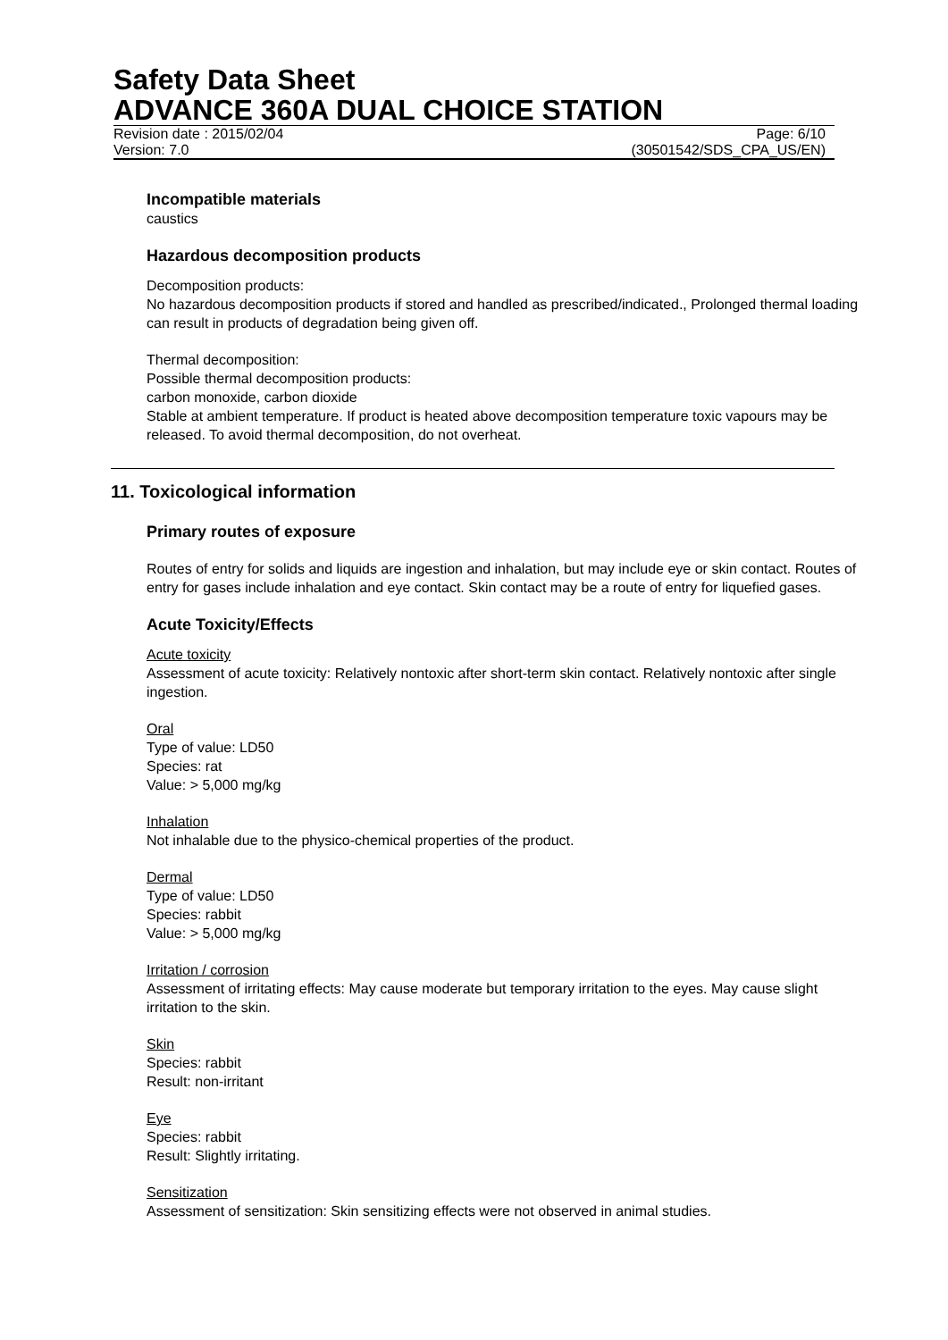Safety Data Sheet
ADVANCE 360A DUAL CHOICE STATION
Revision date : 2015/02/04 Page: 6/10
Version: 7.0 (30501542/SDS_CPA_US/EN)
Incompatible materials
caustics
Hazardous decomposition products
Decomposition products:
No hazardous decomposition products if stored and handled as prescribed/indicated., Prolonged thermal loading can result in products of degradation being given off.
Thermal decomposition:
Possible thermal decomposition products:
carbon monoxide, carbon dioxide
Stable at ambient temperature. If product is heated above decomposition temperature toxic vapours may be released. To avoid thermal decomposition, do not overheat.
11. Toxicological information
Primary routes of exposure
Routes of entry for solids and liquids are ingestion and inhalation, but may include eye or skin contact. Routes of entry for gases include inhalation and eye contact. Skin contact may be a route of entry for liquefied gases.
Acute Toxicity/Effects
Acute toxicity
Assessment of acute toxicity: Relatively nontoxic after short-term skin contact. Relatively nontoxic after single ingestion.
Oral
Type of value: LD50
Species: rat
Value: > 5,000 mg/kg
Inhalation
Not inhalable due to the physico-chemical properties of the product.
Dermal
Type of value: LD50
Species: rabbit
Value: > 5,000 mg/kg
Irritation / corrosion
Assessment of irritating effects: May cause moderate but temporary irritation to the eyes. May cause slight irritation to the skin.
Skin
Species: rabbit
Result: non-irritant
Eye
Species: rabbit
Result: Slightly irritating.
Sensitization
Assessment of sensitization: Skin sensitizing effects were not observed in animal studies.